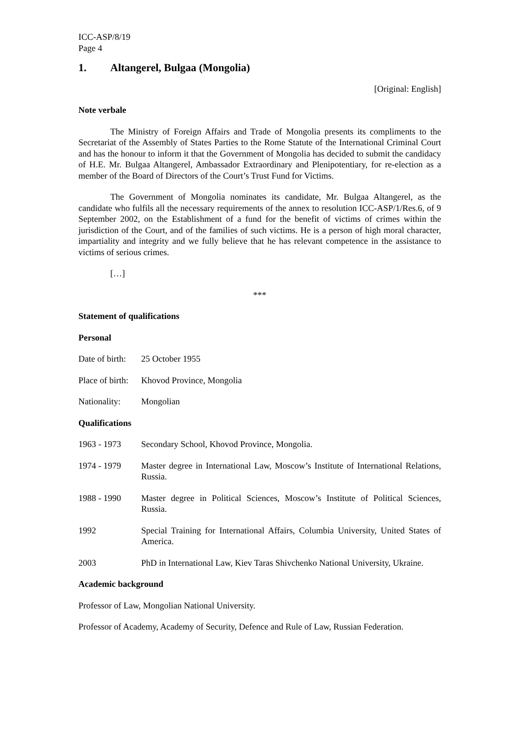ICC-ASP/8/19
Page 4
1. Altangerel, Bulgaa (Mongolia)
[Original: English]
Note verbale
The Ministry of Foreign Affairs and Trade of Mongolia presents its compliments to the Secretariat of the Assembly of States Parties to the Rome Statute of the International Criminal Court and has the honour to inform it that the Government of Mongolia has decided to submit the candidacy of H.E. Mr. Bulgaa Altangerel, Ambassador Extraordinary and Plenipotentiary, for re-election as a member of the Board of Directors of the Court’s Trust Fund for Victims.
The Government of Mongolia nominates its candidate, Mr. Bulgaa Altangerel, as the candidate who fulfils all the necessary requirements of the annex to resolution ICC-ASP/1/Res.6, of 9 September 2002, on the Establishment of a fund for the benefit of victims of crimes within the jurisdiction of the Court, and of the families of such victims. He is a person of high moral character, impartiality and integrity and we fully believe that he has relevant competence in the assistance to victims of serious crimes.
[…]
***
Statement of qualifications
Personal
Date of birth:
25 October 1955
Place of birth:
Khovod Province, Mongolia
Nationality:
Mongolian
Qualifications
1963 - 1973 Secondary School, Khovod Province, Mongolia.
1974 - 1979 Master degree in International Law, Moscow’s Institute of International Relations, Russia.
1988 - 1990 Master degree in Political Sciences, Moscow’s Institute of Political Sciences, Russia.
1992 Special Training for International Affairs, Columbia University, United States of America.
2003 PhD in International Law, Kiev Taras Shivchenko National University, Ukraine.
Academic background
Professor of Law, Mongolian National University.
Professor of Academy, Academy of Security, Defence and Rule of Law, Russian Federation.